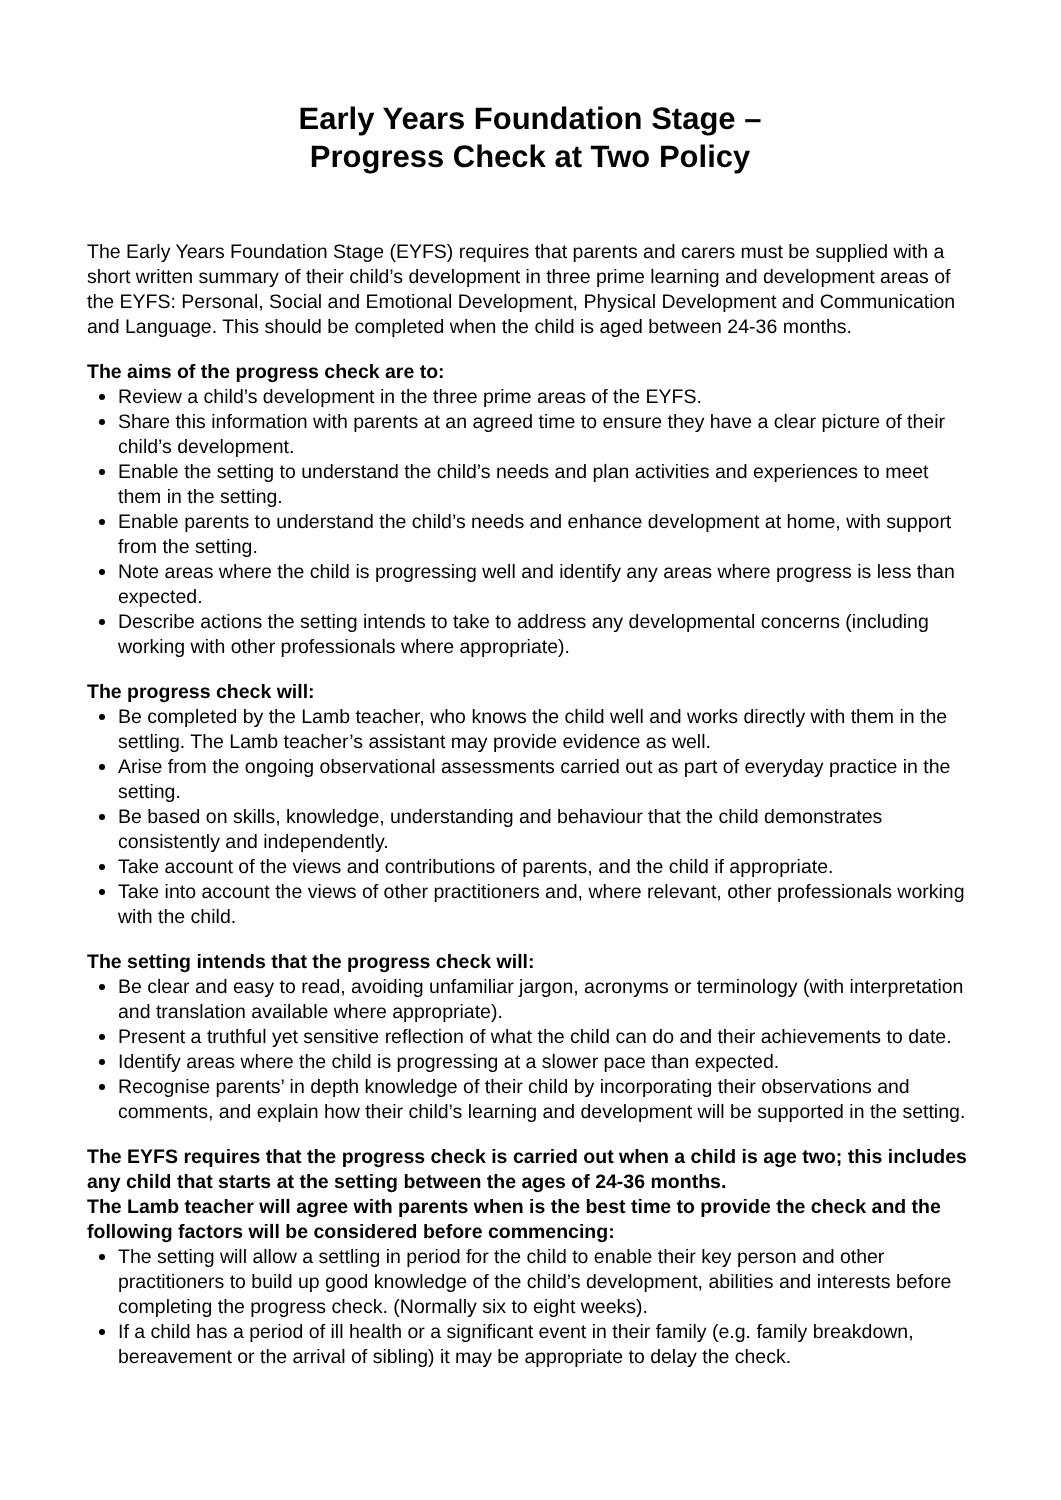Early Years Foundation Stage –
Progress Check at Two Policy
The Early Years Foundation Stage (EYFS) requires that parents and carers must be supplied with a short written summary of their child’s development in three prime learning and development areas of the EYFS: Personal, Social and Emotional Development, Physical Development and Communication and Language. This should be completed when the child is aged between 24-36 months.
The aims of the progress check are to:
Review a child’s development in the three prime areas of the EYFS.
Share this information with parents at an agreed time to ensure they have a clear picture of their child’s development.
Enable the setting to understand the child’s needs and plan activities and experiences to meet them in the setting.
Enable parents to understand the child’s needs and enhance development at home, with support from the setting.
Note areas where the child is progressing well and identify any areas where progress is less than expected.
Describe actions the setting intends to take to address any developmental concerns (including working with other professionals where appropriate).
The progress check will:
Be completed by the Lamb teacher, who knows the child well and works directly with them in the settling. The Lamb teacher’s assistant may provide evidence as well.
Arise from the ongoing observational assessments carried out as part of everyday practice in the setting.
Be based on skills, knowledge, understanding and behaviour that the child demonstrates consistently and independently.
Take account of the views and contributions of parents, and the child if appropriate.
Take into account the views of other practitioners and, where relevant, other professionals working with the child.
The setting intends that the progress check will:
Be clear and easy to read, avoiding unfamiliar jargon, acronyms or terminology (with interpretation and translation available where appropriate).
Present a truthful yet sensitive reflection of what the child can do and their achievements to date.
Identify areas where the child is progressing at a slower pace than expected.
Recognise parents’ in depth knowledge of their child by incorporating their observations and comments, and explain how their child’s learning and development will be supported in the setting.
The EYFS requires that the progress check is carried out when a child is age two; this includes any child that starts at the setting between the ages of 24-36 months.
The Lamb teacher will agree with parents when is the best time to provide the check and the following factors will be considered before commencing:
The setting will allow a settling in period for the child to enable their key person and other practitioners to build up good knowledge of the child’s development, abilities and interests before completing the progress check. (Normally six to eight weeks).
If a child has a period of ill health or a significant event in their family (e.g. family breakdown, bereavement or the arrival of sibling) it may be appropriate to delay the check.